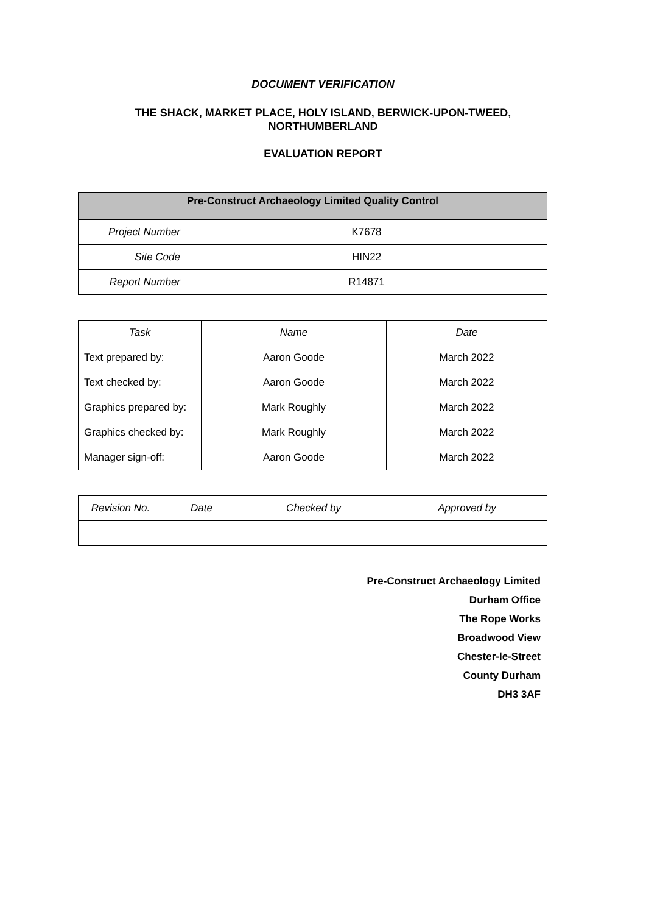DOCUMENT VERIFICATION
THE SHACK, MARKET PLACE, HOLY ISLAND, BERWICK-UPON-TWEED,
NORTHUMBERLAND
EVALUATION REPORT
| Pre-Construct Archaeology Limited Quality Control | |
| Project Number | K7678 |
| Site Code | HIN22 |
| Report Number | R14871 |
| Task | Name | Date |
| --- | --- | --- |
| Text prepared by: | Aaron Goode | March 2022 |
| Text checked by: | Aaron Goode | March 2022 |
| Graphics prepared by: | Mark Roughly | March 2022 |
| Graphics checked by: | Mark Roughly | March 2022 |
| Manager sign-off: | Aaron Goode | March 2022 |
| Revision No. | Date | Checked by | Approved by |
| --- | --- | --- | --- |
Pre-Construct Archaeology Limited
Durham Office
The Rope Works
Broadwood View
Chester-le-Street
County Durham
DH3 3AF